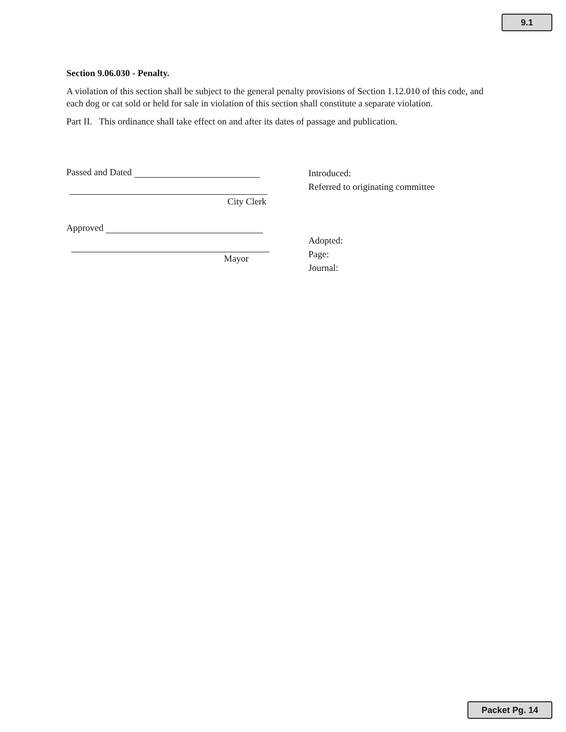9.1
Section 9.06.030 - Penalty.
A violation of this section shall be subject to the general penalty provisions of Section 1.12.010 of this code, and each dog or cat sold or held for sale in violation of this section shall constitute a separate violation.
Part II. This ordinance shall take effect on and after its dates of passage and publication.
Passed and Dated
City Clerk
Approved
Mayor
Introduced:
Referred to originating committee
Adopted:
Page:
Journal:
Packet Pg. 14